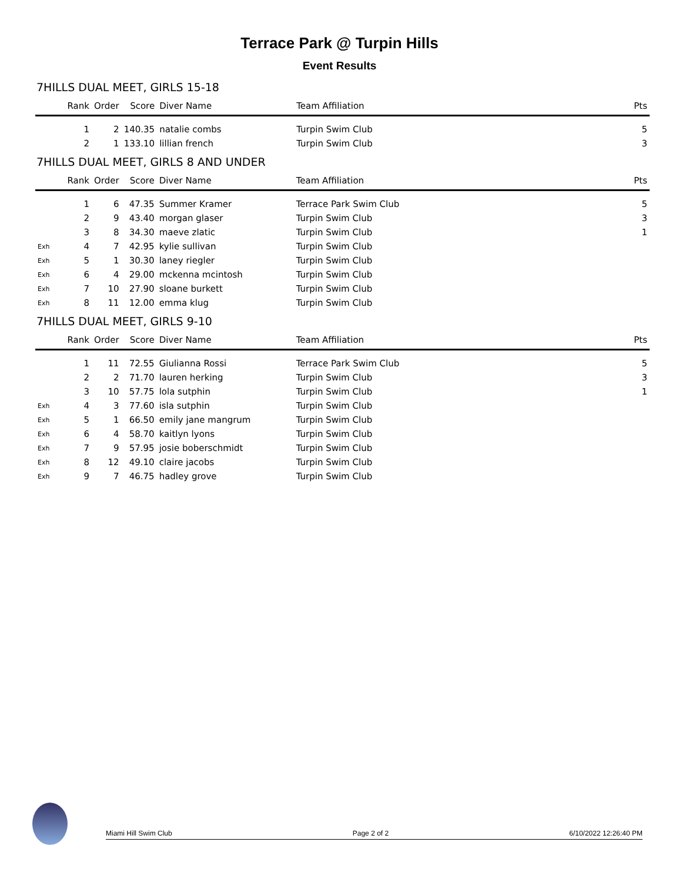Terrace Park @ Turpin Hills
Event Results
7HILLS DUAL MEET, GIRLS 15-18
| | Rank | Order | Score | Diver Name | Team Affiliation | Pts |
| --- | --- | --- | --- | --- | --- | --- |
| | 1 | 2 | 140.35 | natalie combs | Turpin Swim Club | 5 |
| | 2 | 1 | 133.10 | lillian french | Turpin Swim Club | 3 |
7HILLS DUAL MEET, GIRLS 8 AND UNDER
| | Rank | Order | Score | Diver Name | Team Affiliation | Pts |
| --- | --- | --- | --- | --- | --- | --- |
| | 1 | 6 | 47.35 | Summer Kramer | Terrace Park Swim Club | 5 |
| | 2 | 9 | 43.40 | morgan glaser | Turpin Swim Club | 3 |
| | 3 | 8 | 34.30 | maeve zlatic | Turpin Swim Club | 1 |
| Exh | 4 | 7 | 42.95 | kylie sullivan | Turpin Swim Club | |
| Exh | 5 | 1 | 30.30 | laney riegler | Turpin Swim Club | |
| Exh | 6 | 4 | 29.00 | mckenna mcintosh | Turpin Swim Club | |
| Exh | 7 | 10 | 27.90 | sloane burkett | Turpin Swim Club | |
| Exh | 8 | 11 | 12.00 | emma klug | Turpin Swim Club | |
7HILLS DUAL MEET, GIRLS 9-10
| | Rank | Order | Score | Diver Name | Team Affiliation | Pts |
| --- | --- | --- | --- | --- | --- | --- |
| | 1 | 11 | 72.55 | Giulianna Rossi | Terrace Park Swim Club | 5 |
| | 2 | 2 | 71.70 | lauren herking | Turpin Swim Club | 3 |
| | 3 | 10 | 57.75 | lola sutphin | Turpin Swim Club | 1 |
| Exh | 4 | 3 | 77.60 | isla sutphin | Turpin Swim Club | |
| Exh | 5 | 1 | 66.50 | emily jane mangrum | Turpin Swim Club | |
| Exh | 6 | 4 | 58.70 | kaitlyn lyons | Turpin Swim Club | |
| Exh | 7 | 9 | 57.95 | josie boberschmidt | Turpin Swim Club | |
| Exh | 8 | 12 | 49.10 | claire jacobs | Turpin Swim Club | |
| Exh | 9 | 7 | 46.75 | hadley grove | Turpin Swim Club | |
Miami Hill Swim Club Page 2 of 2 6/10/2022 12:26:40 PM